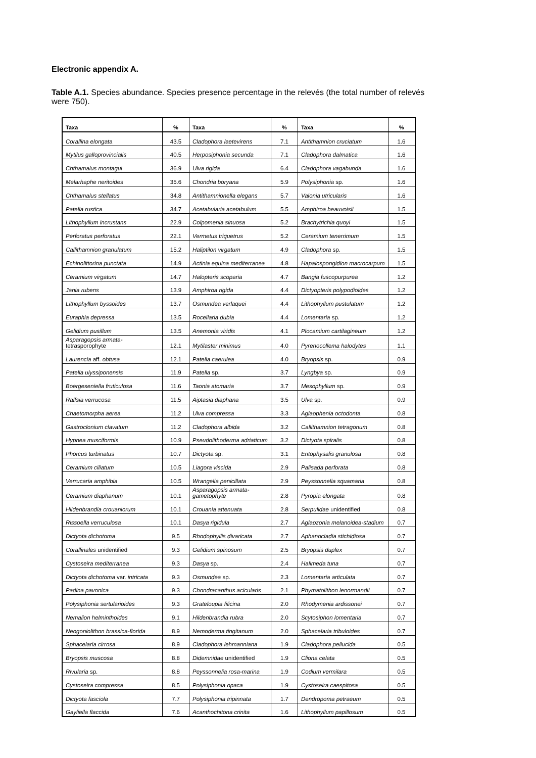Electronic appendix A.
Table A.1. Species abundance. Species presence percentage in the relevés (the total number of relevés were 750).
| Taxa | % | Taxa | % | Taxa | % |
| --- | --- | --- | --- | --- | --- |
| Corallina elongata | 43.5 | Cladophora laetevirens | 7.1 | Antithamnion cruciatum | 1.6 |
| Mytilus galloprovincialis | 40.5 | Herposiphonia secunda | 7.1 | Cladophora dalmatica | 1.6 |
| Chthamalus montagui | 36.9 | Ulva rigida | 6.4 | Cladophora vagabunda | 1.6 |
| Melarhaphe neritoides | 35.6 | Chondria boryana | 5.9 | Polysiphonia sp. | 1.6 |
| Chthamalus stellatus | 34.8 | Antithamnionella elegans | 5.7 | Valonia utricularis | 1.6 |
| Patella rustica | 34.7 | Acetabularia acetabulum | 5.5 | Amphiroa beauvoisii | 1.5 |
| Lithophyllum incrustans | 22.9 | Colpomenia sinuosa | 5.2 | Brachytrichia quoyi | 1.5 |
| Perforatus perforatus | 22.1 | Vermetus triquetrus | 5.2 | Ceramium tenerrimum | 1.5 |
| Callithamnion granulatum | 15.2 | Haliptilon virgatum | 4.9 | Cladophora sp. | 1.5 |
| Echinolittorina punctata | 14.9 | Actinia equina mediterranea | 4.8 | Hapalospongidion macrocarpum | 1.5 |
| Ceramium virgatum | 14.7 | Halopteris scoparia | 4.7 | Bangia fuscopurpurea | 1.2 |
| Jania rubens | 13.9 | Amphiroa rigida | 4.4 | Dictyopteris polypodioides | 1.2 |
| Lithophyllum byssoides | 13.7 | Osmundea verlaquei | 4.4 | Lithophyllum pustulatum | 1.2 |
| Euraphia depressa | 13.5 | Rocellaria dubia | 4.4 | Lomentaria sp. | 1.2 |
| Gelidium pusillum | 13.5 | Anemonia viridis | 4.1 | Plocamium cartilagineum | 1.2 |
| Asparagopsis armata- tetrasporophyte | 12.1 | Mytilaster minimus | 4.0 | Pyrenocollema halodytes | 1.1 |
| Laurencia aff. obtusa | 12.1 | Patella caerulea | 4.0 | Bryopsis sp. | 0.9 |
| Patella ulyssiponensis | 11.9 | Patella sp. | 3.7 | Lyngbya sp. | 0.9 |
| Boergeseniella fruticulosa | 11.6 | Taonia atomaria | 3.7 | Mesophyllum sp. | 0.9 |
| Ralfsia verrucosa | 11.5 | Aiptasia diaphana | 3.5 | Ulva sp. | 0.9 |
| Chaetomorpha aerea | 11.2 | Ulva compressa | 3.3 | Aglaophenia octodonta | 0.8 |
| Gastroclonium clavatum | 11.2 | Cladophora albida | 3.2 | Callithamnion tetragonum | 0.8 |
| Hypnea musciformis | 10.9 | Pseudolithoderma adriaticum | 3.2 | Dictyota spiralis | 0.8 |
| Phorcus turbinatus | 10.7 | Dictyota sp. | 3.1 | Entophysalis granulosa | 0.8 |
| Ceramium ciliatum | 10.5 | Liagora viscida | 2.9 | Palisada perforata | 0.8 |
| Verrucaria amphibia | 10.5 | Wrangelia penicillata | 2.9 | Peyssonnelia squamaria | 0.8 |
| Ceramium diaphanum | 10.1 | Asparagopsis armata- gametophyte | 2.8 | Pyropia elongata | 0.8 |
| Hildenbrandia crouaniorum | 10.1 | Crouania attenuata | 2.8 | Serpulidae unidentified | 0.8 |
| Rissoella verruculosa | 10.1 | Dasya rigidula | 2.7 | Aglaozonia melanoidea-stadium | 0.7 |
| Dictyota dichotoma | 9.5 | Rhodophyllis divaricata | 2.7 | Aphanocladia stichidiosa | 0.7 |
| Corallinales unidentified | 9.3 | Gelidium spinosum | 2.5 | Bryopsis duplex | 0.7 |
| Cystoseira mediterranea | 9.3 | Dasya sp. | 2.4 | Halimeda tuna | 0.7 |
| Dictyota dichotoma var. intricata | 9.3 | Osmundea sp. | 2.3 | Lomentaria articulata | 0.7 |
| Padina pavonica | 9.3 | Chondracanthus acicularis | 2.1 | Phymatolithon lenormandii | 0.7 |
| Polysiphonia sertularioides | 9.3 | Grateloupia filicina | 2.0 | Rhodymenia ardissonei | 0.7 |
| Nemalion helminthoides | 9.1 | Hildenbrandia rubra | 2.0 | Scytosiphon lomentaria | 0.7 |
| Neogoniolithon brassica-florida | 8.9 | Nemoderma tingitanum | 2.0 | Sphacelaria tribuloides | 0.7 |
| Sphacelaria cirrosa | 8.9 | Cladophora lehmanniana | 1.9 | Cladophora pellucida | 0.5 |
| Bryopsis muscosa | 8.8 | Didemnidae unidentified | 1.9 | Cliona celata | 0.5 |
| Rivularia sp. | 8.8 | Peyssonnelia rosa-marina | 1.9 | Codium vermilara | 0.5 |
| Cystoseira compressa | 8.5 | Polysiphonia opaca | 1.9 | Cystoseira caespitosa | 0.5 |
| Dictyota fasciola | 7.7 | Polysiphonia tripinnata | 1.7 | Dendropoma petraeum | 0.5 |
| Gayliella flaccida | 7.6 | Acanthochitona crinita | 1.6 | Lithophyllum papillosum | 0.5 |